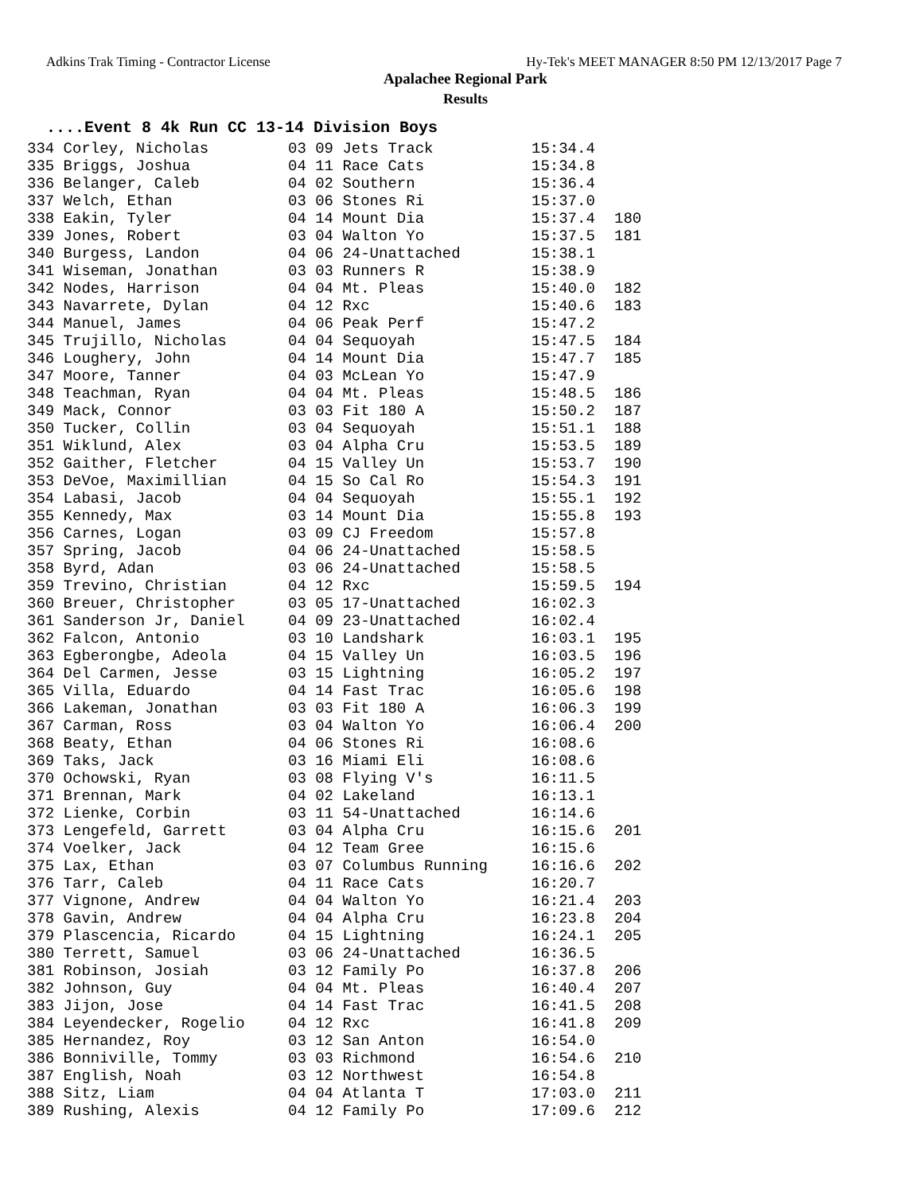Adkins Trak Timing - Contractor License Hy-Tek's MEET MANAGER 8:50 PM 12/13/2017 Page 7
Apalachee Regional Park
Results
....Event 8 4k Run CC 13-14 Division Boys
| 334 Corley, Nicholas | 03 09 Jets Track | 15:34.4 | |
| 335 Briggs, Joshua | 04 11 Race Cats | 15:34.8 | |
| 336 Belanger, Caleb | 04 02 Southern | 15:36.4 | |
| 337 Welch, Ethan | 03 06 Stones Ri | 15:37.0 | |
| 338 Eakin, Tyler | 04 14 Mount Dia | 15:37.4 | 180 |
| 339 Jones, Robert | 03 04 Walton Yo | 15:37.5 | 181 |
| 340 Burgess, Landon | 04 06 24-Unattached | 15:38.1 | |
| 341 Wiseman, Jonathan | 03 03 Runners R | 15:38.9 | |
| 342 Nodes, Harrison | 04 04 Mt. Pleas | 15:40.0 | 182 |
| 343 Navarrete, Dylan | 04 12 Rxc | 15:40.6 | 183 |
| 344 Manuel, James | 04 06 Peak Perf | 15:47.2 | |
| 345 Trujillo, Nicholas | 04 04 Sequoyah | 15:47.5 | 184 |
| 346 Loughery, John | 04 14 Mount Dia | 15:47.7 | 185 |
| 347 Moore, Tanner | 04 03 McLean Yo | 15:47.9 | |
| 348 Teachman, Ryan | 04 04 Mt. Pleas | 15:48.5 | 186 |
| 349 Mack, Connor | 03 03 Fit 180 A | 15:50.2 | 187 |
| 350 Tucker, Collin | 03 04 Sequoyah | 15:51.1 | 188 |
| 351 Wiklund, Alex | 03 04 Alpha Cru | 15:53.5 | 189 |
| 352 Gaither, Fletcher | 04 15 Valley Un | 15:53.7 | 190 |
| 353 DeVoe, Maximillian | 04 15 So Cal Ro | 15:54.3 | 191 |
| 354 Labasi, Jacob | 04 04 Sequoyah | 15:55.1 | 192 |
| 355 Kennedy, Max | 03 14 Mount Dia | 15:55.8 | 193 |
| 356 Carnes, Logan | 03 09 CJ Freedom | 15:57.8 | |
| 357 Spring, Jacob | 04 06 24-Unattached | 15:58.5 | |
| 358 Byrd, Adan | 03 06 24-Unattached | 15:58.5 | |
| 359 Trevino, Christian | 04 12 Rxc | 15:59.5 | 194 |
| 360 Breuer, Christopher | 03 05 17-Unattached | 16:02.3 | |
| 361 Sanderson Jr, Daniel | 04 09 23-Unattached | 16:02.4 | |
| 362 Falcon, Antonio | 03 10 Landshark | 16:03.1 | 195 |
| 363 Egberongbe, Adeola | 04 15 Valley Un | 16:03.5 | 196 |
| 364 Del Carmen, Jesse | 03 15 Lightning | 16:05.2 | 197 |
| 365 Villa, Eduardo | 04 14 Fast Trac | 16:05.6 | 198 |
| 366 Lakeman, Jonathan | 03 03 Fit 180 A | 16:06.3 | 199 |
| 367 Carman, Ross | 03 04 Walton Yo | 16:06.4 | 200 |
| 368 Beaty, Ethan | 04 06 Stones Ri | 16:08.6 | |
| 369 Taks, Jack | 03 16 Miami Eli | 16:08.6 | |
| 370 Ochowski, Ryan | 03 08 Flying V's | 16:11.5 | |
| 371 Brennan, Mark | 04 02 Lakeland | 16:13.1 | |
| 372 Lienke, Corbin | 03 11 54-Unattached | 16:14.6 | |
| 373 Lengefeld, Garrett | 03 04 Alpha Cru | 16:15.6 | 201 |
| 374 Voelker, Jack | 04 12 Team Gree | 16:15.6 | |
| 375 Lax, Ethan | 03 07 Columbus Running | 16:16.6 | 202 |
| 376 Tarr, Caleb | 04 11 Race Cats | 16:20.7 | |
| 377 Vignone, Andrew | 04 04 Walton Yo | 16:21.4 | 203 |
| 378 Gavin, Andrew | 04 04 Alpha Cru | 16:23.8 | 204 |
| 379 Plascencia, Ricardo | 04 15 Lightning | 16:24.1 | 205 |
| 380 Terrett, Samuel | 03 06 24-Unattached | 16:36.5 | |
| 381 Robinson, Josiah | 03 12 Family Po | 16:37.8 | 206 |
| 382 Johnson, Guy | 04 04 Mt. Pleas | 16:40.4 | 207 |
| 383 Jijon, Jose | 04 14 Fast Trac | 16:41.5 | 208 |
| 384 Leyendecker, Rogelio | 04 12 Rxc | 16:41.8 | 209 |
| 385 Hernandez, Roy | 03 12 San Anton | 16:54.0 | |
| 386 Bonniville, Tommy | 03 03 Richmond | 16:54.6 | 210 |
| 387 English, Noah | 03 12 Northwest | 16:54.8 | |
| 388 Sitz, Liam | 04 04 Atlanta T | 17:03.0 | 211 |
| 389 Rushing, Alexis | 04 12 Family Po | 17:09.6 | 212 |